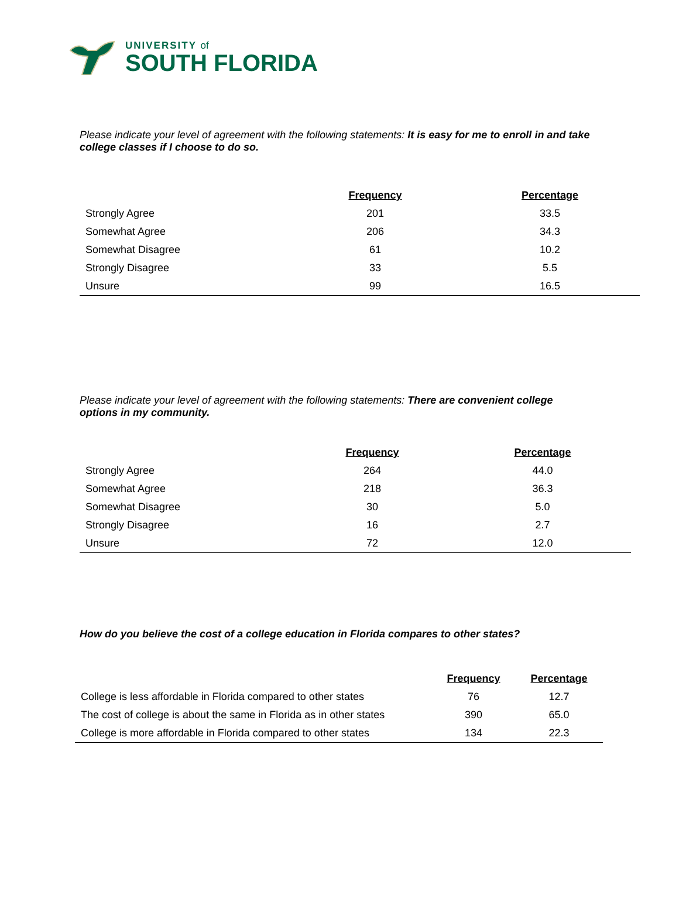UNIVERSITY of
SOUTH FLORIDA
Please indicate your level of agreement with the following statements: It is easy for me to enroll in and take college classes if I choose to do so.
| | Frequency | Percentage |
| Strongly Agree | 201 | 33.5 |
| Somewhat Agree | 206 | 34.3 |
| Somewhat Disagree | 61 | 10.2 |
| Strongly Disagree | 33 | 5.5 |
| Unsure | 99 | 16.5 |
Please indicate your level of agreement with the following statements: There are convenient college options in my community.
| | Frequency | Percentage |
| Strongly Agree | 264 | 44.0 |
| Somewhat Agree | 218 | 36.3 |
| Somewhat Disagree | 30 | 5.0 |
| Strongly Disagree | 16 | 2.7 |
| Unsure | 72 | 12.0 |
How do you believe the cost of a college education in Florida compares to other states?
| | Frequency | Percentage |
| College is less affordable in Florida compared to other states | 76 | 12.7 |
| The cost of college is about the same in Florida as in other states | 390 | 65.0 |
| College is more affordable in Florida compared to other states | 134 | 22.3 |